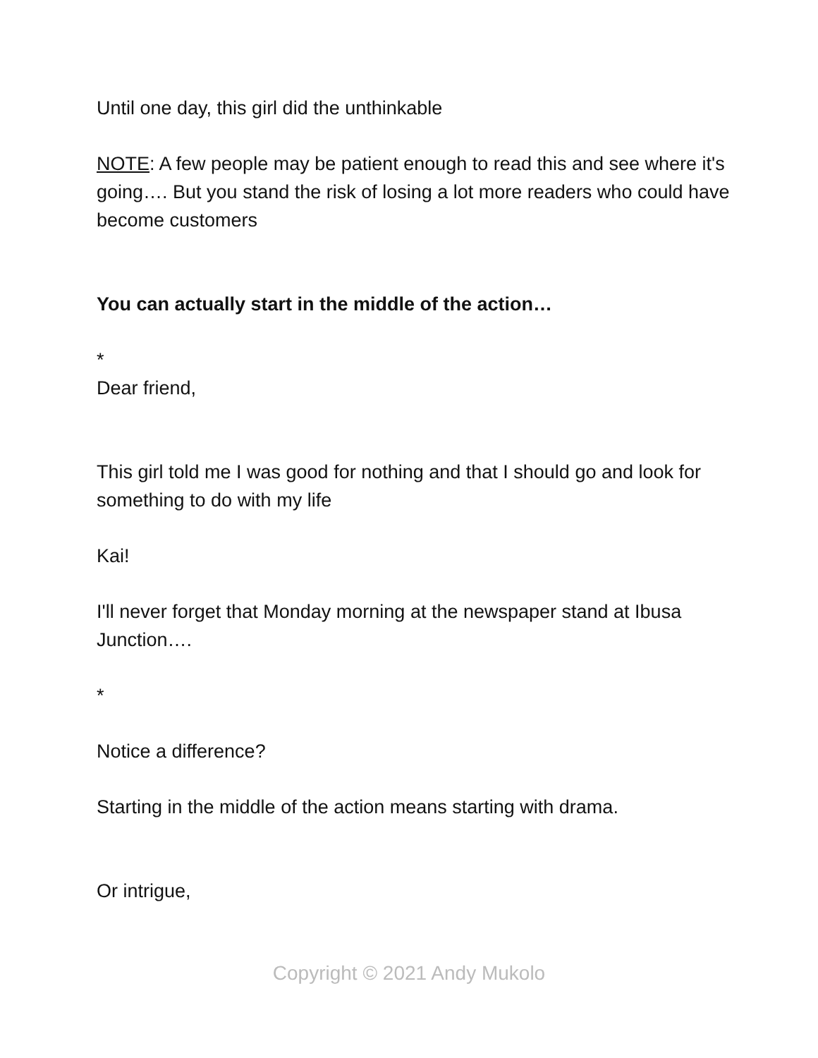Until one day, this girl did the unthinkable
NOTE: A few people may be patient enough to read this and see where it's going…. But you stand the risk of losing a lot more readers who could have become customers
You can actually start in the middle of the action…
*
Dear friend,
This girl told me I was good for nothing and that I should go and look for something to do with my life
Kai!
I'll never forget that Monday morning at the newspaper stand at Ibusa Junction….
*
Notice a difference?
Starting in the middle of the action means starting with drama.
Or intrigue,
Copyright © 2021 Andy Mukolo